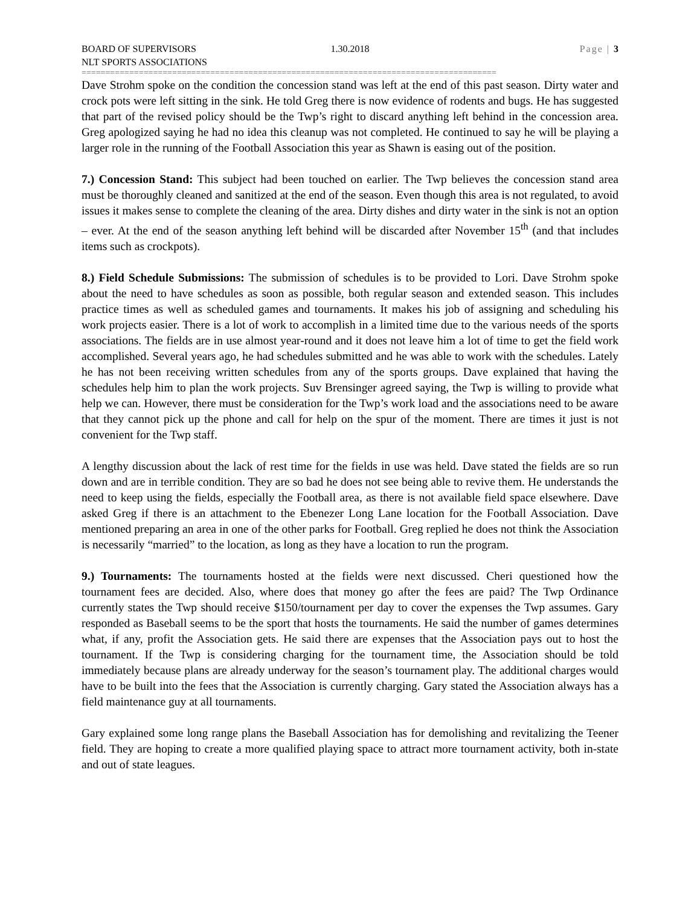BOARD OF SUPERVISORS
NLT SPORTS ASSOCIATIONS
1.30.2018 Page | 3
=======================================================================================
Dave Strohm spoke on the condition the concession stand was left at the end of this past season. Dirty water and crock pots were left sitting in the sink. He told Greg there is now evidence of rodents and bugs. He has suggested that part of the revised policy should be the Twp’s right to discard anything left behind in the concession area. Greg apologized saying he had no idea this cleanup was not completed. He continued to say he will be playing a larger role in the running of the Football Association this year as Shawn is easing out of the position.
7.) Concession Stand: This subject had been touched on earlier. The Twp believes the concession stand area must be thoroughly cleaned and sanitized at the end of the season. Even though this area is not regulated, to avoid issues it makes sense to complete the cleaning of the area. Dirty dishes and dirty water in the sink is not an option – ever. At the end of the season anything left behind will be discarded after November 15<sup>th</sup> (and that includes items such as crockpots).
8.) Field Schedule Submissions: The submission of schedules is to be provided to Lori. Dave Strohm spoke about the need to have schedules as soon as possible, both regular season and extended season. This includes practice times as well as scheduled games and tournaments. It makes his job of assigning and scheduling his work projects easier. There is a lot of work to accomplish in a limited time due to the various needs of the sports associations. The fields are in use almost year-round and it does not leave him a lot of time to get the field work accomplished. Several years ago, he had schedules submitted and he was able to work with the schedules. Lately he has not been receiving written schedules from any of the sports groups. Dave explained that having the schedules help him to plan the work projects. Suv Brensinger agreed saying, the Twp is willing to provide what help we can. However, there must be consideration for the Twp’s work load and the associations need to be aware that they cannot pick up the phone and call for help on the spur of the moment. There are times it just is not convenient for the Twp staff.
A lengthy discussion about the lack of rest time for the fields in use was held. Dave stated the fields are so run down and are in terrible condition. They are so bad he does not see being able to revive them. He understands the need to keep using the fields, especially the Football area, as there is not available field space elsewhere. Dave asked Greg if there is an attachment to the Ebenezer Long Lane location for the Football Association. Dave mentioned preparing an area in one of the other parks for Football. Greg replied he does not think the Association is necessarily “married” to the location, as long as they have a location to run the program.
9.) Tournaments: The tournaments hosted at the fields were next discussed. Cheri questioned how the tournament fees are decided. Also, where does that money go after the fees are paid? The Twp Ordinance currently states the Twp should receive $150/tournament per day to cover the expenses the Twp assumes. Gary responded as Baseball seems to be the sport that hosts the tournaments. He said the number of games determines what, if any, profit the Association gets. He said there are expenses that the Association pays out to host the tournament. If the Twp is considering charging for the tournament time, the Association should be told immediately because plans are already underway for the season’s tournament play. The additional charges would have to be built into the fees that the Association is currently charging. Gary stated the Association always has a field maintenance guy at all tournaments.
Gary explained some long range plans the Baseball Association has for demolishing and revitalizing the Teener field. They are hoping to create a more qualified playing space to attract more tournament activity, both in-state and out of state leagues.